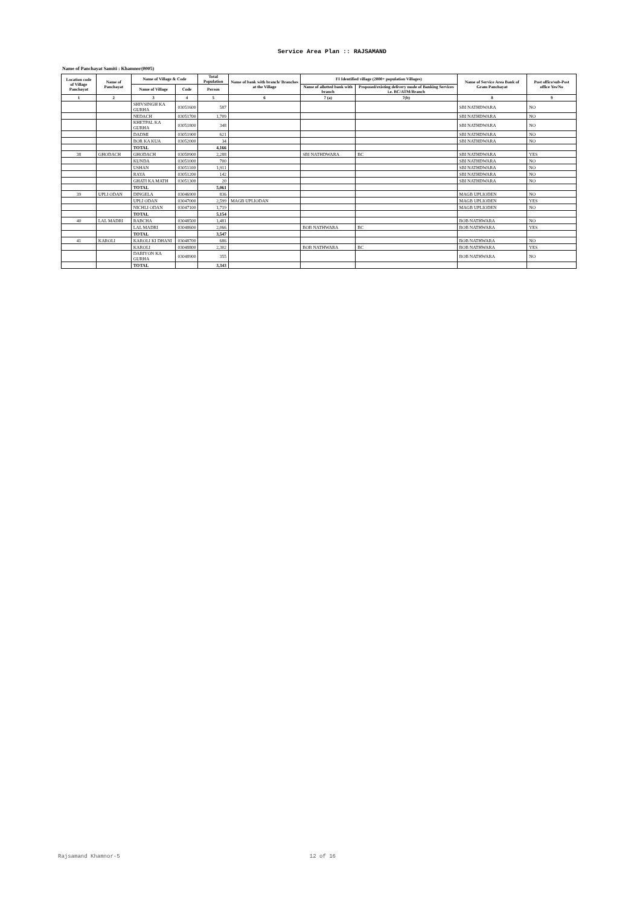Service Area Plan :: RAJSAMAND
Name of Panchayat Samiti : Khamnor(0005)
| Location code of Village Panchayat | Name of Panchayat | Name of Village & Code | | Total Population | Name of bank with branch/ Branches at the Village | FI Identified village (2000+ population Villages) | | Name of Service Area Bank of Gram Panchayat | Post office/sub-Post office Yes/No |
| --- | --- | --- | --- | --- | --- | --- | --- | --- | --- |
| | | Name of Village | Code | Person | | Name of allotted bank with branch | Proposed/existing delivery mode of Banking Services i.e. BC/ATM/Branch | | |
| 1 | 2 | 3 | 4 | 5 | 6 | 7 (a) | 7(b) | 8 | 9 |
| | | SHIVSINGH KA GURHA | 03051600 | 587 | | | | SBI NATHDWARA | NO |
| | | NEDACH | 03051700 | 1,709 | | | | SBI NATHDWARA | NO |
| | | KHETPAL KA GURHA | 03051800 | 348 | | | | SBI NATHDWARA | NO |
| | | DADMI | 03051900 | 621 | | | | SBI NATHDWARA | NO |
| | | BOR KA KUA | 03052000 | 34 | | | | SBI NATHDWARA | NO |
| | | TOTAL | | 4,166 | | | | | |
| 38 | GHODACH | GHODACH | 03050900 | 2,288 | | SBI NATHDWARA | BC | SBI NATHDWARA | YES |
| | | KUNDA | 03051000 | 700 | | | | SBI NATHDWARA | NO |
| | | USHAN | 03051100 | 1,911 | | | | SBI NATHDWARA | NO |
| | | RAYA | 03051200 | 142 | | | | SBI NATHDWARA | NO |
| | | GHATI KA MATH | 03051300 | 20 | | | | SBI NATHDWARA | NO |
| | | TOTAL | | 5,061 | | | | | |
| 39 | UPLI ODAN | DINGELA | 03046900 | 836 | | | | MAGB UPLIODEN | NO |
| | | UPLI ODAN | 03047000 | 2,599 | MAGB UPLIODAN | | | MAGB UPLIODEN | YES |
| | | NICHLI ODAN | 03047100 | 1,719 | | | | MAGB UPLIODEN | NO |
| | | TOTAL | | 5,154 | | | | | |
| 40 | LAL MADRI | RABCHA | 03048500 | 1,481 | | | | BOB NATHWARA | NO |
| | | LAL MADRI | 03048600 | 2,066 | | BOB NATHWARA | BC | BOB NATHWARA | YES |
| | | TOTAL | | 3,547 | | | | | |
| 41 | KAROLI | KAROLI KI DHANI | 03048700 | 686 | | | | BOB NATHWARA | NO |
| | | KAROLI | 03048800 | 2,302 | | BOB NATHWARA | BC | BOB NATHWARA | YES |
| | | DABIYON KA GURHA | 03048900 | 355 | | | | BOB NATHWARA | NO |
| | | TOTAL | | 3,343 | | | | | |
Rajsamand Khamnor-5 12 of 16